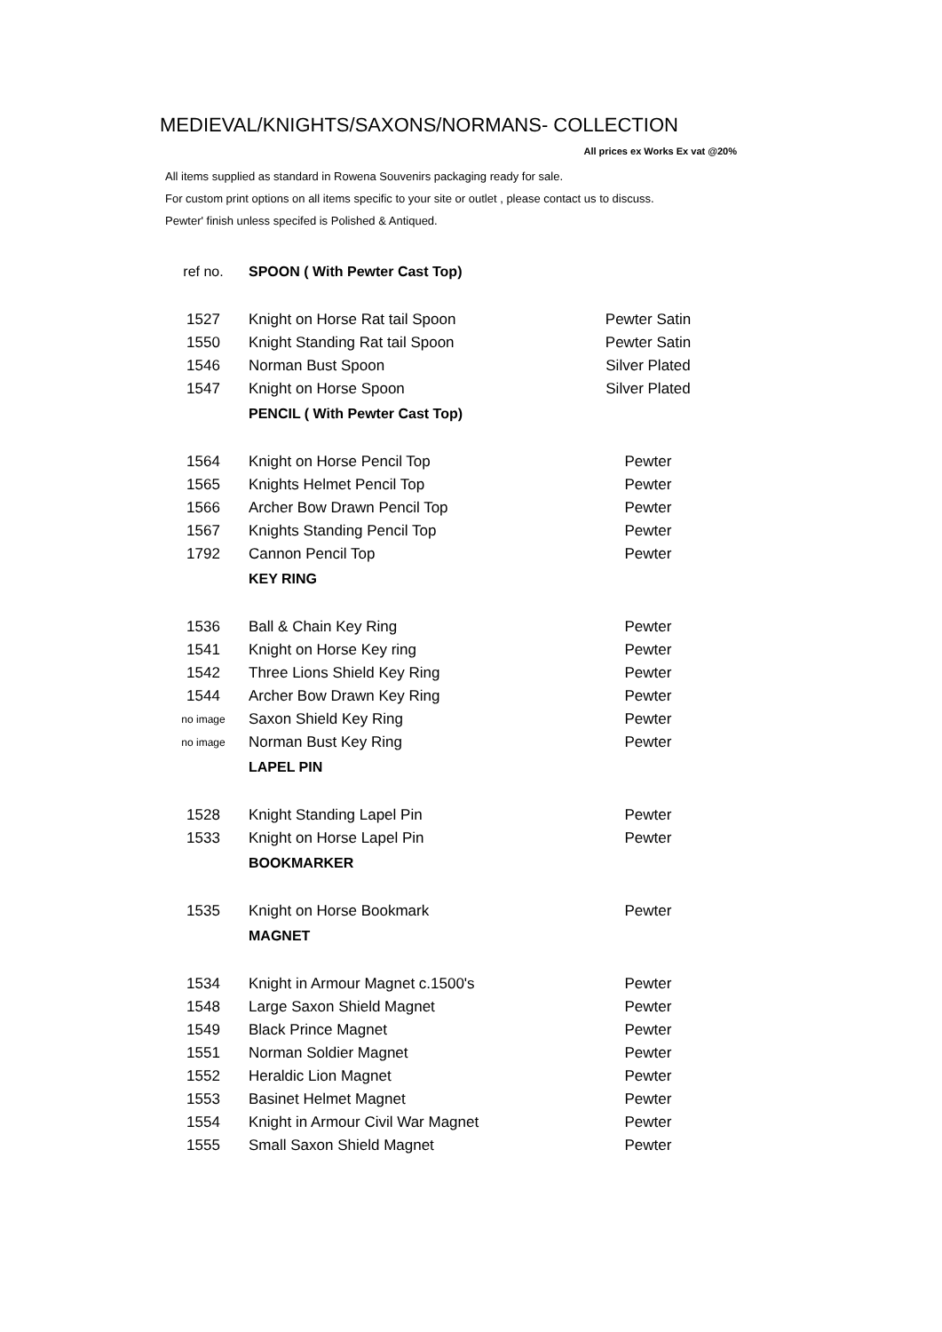MEDIEVAL/KNIGHTS/SAXONS/NORMANS- COLLECTION
All prices ex Works Ex vat @20%
All items supplied as standard in Rowena Souvenirs packaging ready for sale.
For custom print options on all items specific to your site or outlet , please contact us to discuss.
Pewter' finish unless specifed is Polished & Antiqued.
| ref no. | SPOON ( With Pewter Cast Top) | |
| 1527 | Knight on Horse Rat tail Spoon | Pewter Satin |
| 1550 | Knight Standing Rat tail Spoon | Pewter Satin |
| 1546 | Norman Bust Spoon | Silver Plated |
| 1547 | Knight on Horse Spoon | Silver Plated |
| | PENCIL ( With Pewter Cast Top) | |
| 1564 | Knight on Horse Pencil Top | Pewter |
| 1565 | Knights Helmet Pencil Top | Pewter |
| 1566 | Archer Bow Drawn Pencil Top | Pewter |
| 1567 | Knights Standing Pencil Top | Pewter |
| 1792 | Cannon Pencil Top | Pewter |
| | KEY RING | |
| 1536 | Ball & Chain Key Ring | Pewter |
| 1541 | Knight on Horse Key ring | Pewter |
| 1542 | Three Lions Shield Key Ring | Pewter |
| 1544 | Archer Bow Drawn Key Ring | Pewter |
| no image | Saxon Shield Key Ring | Pewter |
| no image | Norman Bust Key Ring | Pewter |
| | LAPEL PIN | |
| 1528 | Knight Standing Lapel Pin | Pewter |
| 1533 | Knight on Horse Lapel Pin | Pewter |
| | BOOKMARKER | |
| 1535 | Knight on Horse Bookmark | Pewter |
| | MAGNET | |
| 1534 | Knight in Armour Magnet c.1500's | Pewter |
| 1548 | Large Saxon Shield Magnet | Pewter |
| 1549 | Black Prince Magnet | Pewter |
| 1551 | Norman Soldier Magnet | Pewter |
| 1552 | Heraldic Lion Magnet | Pewter |
| 1553 | Basinet Helmet Magnet | Pewter |
| 1554 | Knight in Armour Civil War Magnet | Pewter |
| 1555 | Small Saxon Shield Magnet | Pewter |